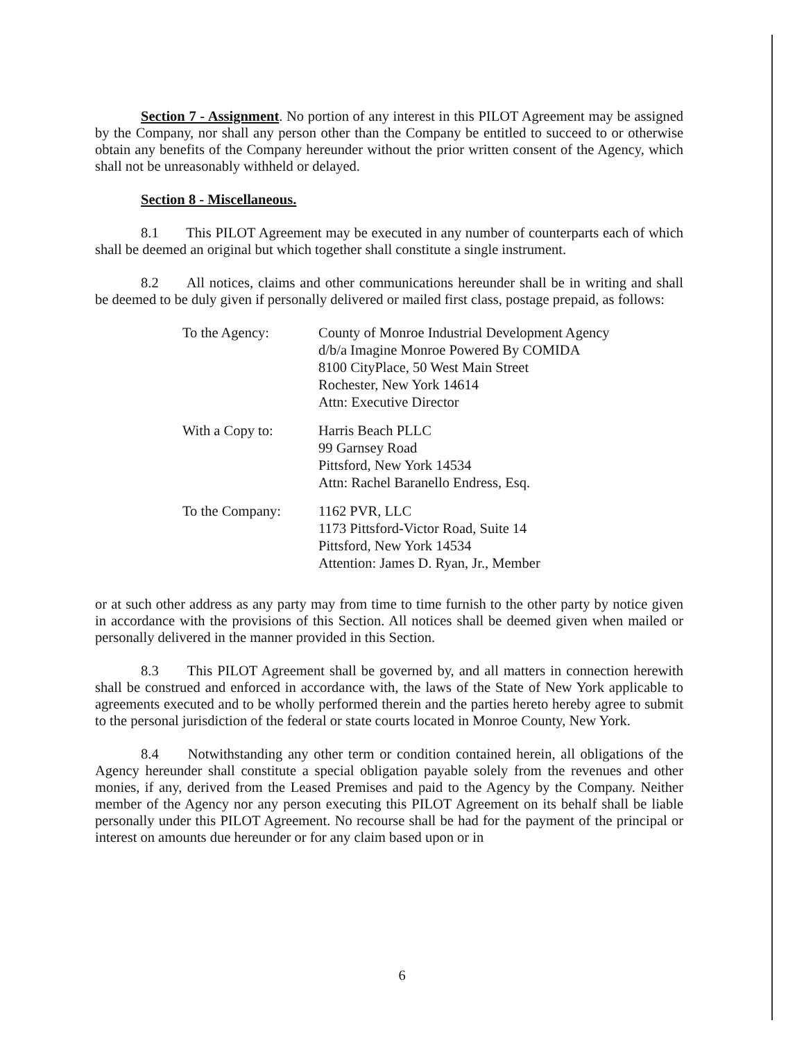Section 7 - Assignment. No portion of any interest in this PILOT Agreement may be assigned by the Company, nor shall any person other than the Company be entitled to succeed to or otherwise obtain any benefits of the Company hereunder without the prior written consent of the Agency, which shall not be unreasonably withheld or delayed.
Section 8 - Miscellaneous.
8.1 This PILOT Agreement may be executed in any number of counterparts each of which shall be deemed an original but which together shall constitute a single instrument.
8.2 All notices, claims and other communications hereunder shall be in writing and shall be deemed to be duly given if personally delivered or mailed first class, postage prepaid, as follows:
| To the Agency: | County of Monroe Industrial Development Agency d/b/a Imagine Monroe Powered By COMIDA 8100 CityPlace, 50 West Main Street Rochester, New York 14614 Attn: Executive Director |
| With a Copy to: | Harris Beach PLLC 99 Garnsey Road Pittsford, New York 14534 Attn: Rachel Baranello Endress, Esq. |
| To the Company: | 1162 PVR, LLC 1173 Pittsford-Victor Road, Suite 14 Pittsford, New York 14534 Attention: James D. Ryan, Jr., Member |
or at such other address as any party may from time to time furnish to the other party by notice given in accordance with the provisions of this Section. All notices shall be deemed given when mailed or personally delivered in the manner provided in this Section.
8.3 This PILOT Agreement shall be governed by, and all matters in connection herewith shall be construed and enforced in accordance with, the laws of the State of New York applicable to agreements executed and to be wholly performed therein and the parties hereto hereby agree to submit to the personal jurisdiction of the federal or state courts located in Monroe County, New York.
8.4 Notwithstanding any other term or condition contained herein, all obligations of the Agency hereunder shall constitute a special obligation payable solely from the revenues and other monies, if any, derived from the Leased Premises and paid to the Agency by the Company. Neither member of the Agency nor any person executing this PILOT Agreement on its behalf shall be liable personally under this PILOT Agreement. No recourse shall be had for the payment of the principal or interest on amounts due hereunder or for any claim based upon or in
6